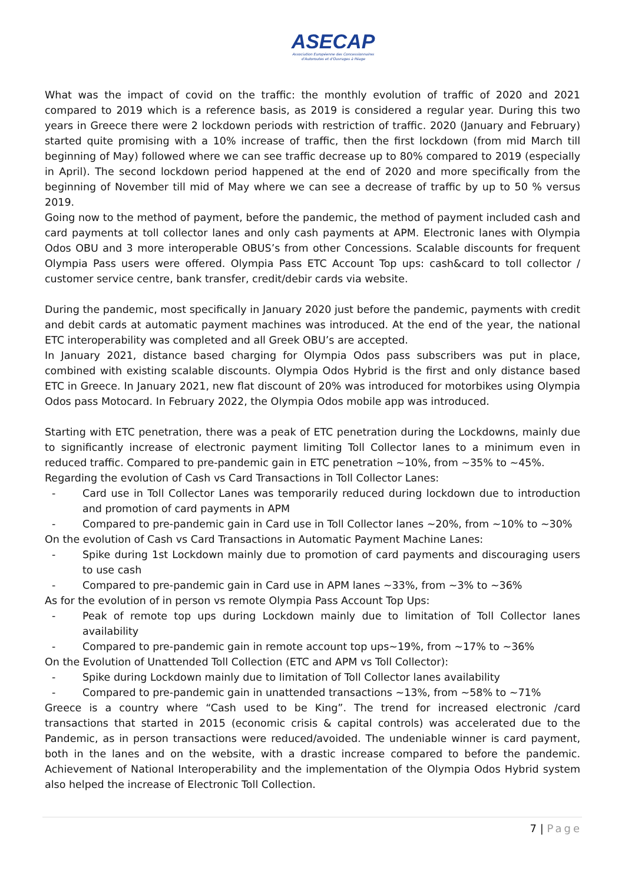ASECAP
Association Européenne des Concessionnaires
d'Autoroutes et d'Ouvrages à Péage
What was the impact of covid on the traffic: the monthly evolution of traffic of 2020 and 2021 compared to 2019 which is a reference basis, as 2019 is considered a regular year. During this two years in Greece there were 2 lockdown periods with restriction of traffic. 2020 (January and February) started quite promising with a 10% increase of traffic, then the first lockdown (from mid March till beginning of May) followed where we can see traffic decrease up to 80% compared to 2019 (especially in April). The second lockdown period happened at the end of 2020 and more specifically from the beginning of November till mid of May where we can see a decrease of traffic by up to 50 % versus 2019.
Going now to the method of payment, before the pandemic, the method of payment included cash and card payments at toll collector lanes and only cash payments at APM. Electronic lanes with Olympia Odos OBU and 3 more interoperable OBUS’s from other Concessions. Scalable discounts for frequent Olympia Pass users were offered. Olympia Pass ETC Account Top ups: cash&card to toll collector / customer service centre, bank transfer, credit/debir cards via website.
During the pandemic, most specifically in January 2020 just before the pandemic, payments with credit and debit cards at automatic payment machines was introduced. At the end of the year, the national ETC interoperability was completed and all Greek OBU’s are accepted.
In January 2021, distance based charging for Olympia Odos pass subscribers was put in place, combined with existing scalable discounts. Olympia Odos Hybrid is the first and only distance based ETC in Greece. In January 2021, new flat discount of 20% was introduced for motorbikes using Olympia Odos pass Motocard. In February 2022, the Olympia Odos mobile app was introduced.
Starting with ETC penetration, there was a peak of ETC penetration during the Lockdowns, mainly due to significantly increase of electronic payment limiting Toll Collector lanes to a minimum even in reduced traffic. Compared to pre-pandemic gain in ETC penetration ~10%, from ~35% to ~45%.
Regarding the evolution of Cash vs Card Transactions in Toll Collector Lanes:
- Card use in Toll Collector Lanes was temporarily reduced during lockdown due to introduction and promotion of card payments in APM
- Compared to pre-pandemic gain in Card use in Toll Collector lanes ~20%, from ~10% to ~30%
On the evolution of Cash vs Card Transactions in Automatic Payment Machine Lanes:
- Spike during 1st Lockdown mainly due to promotion of card payments and discouraging users to use cash
- Compared to pre-pandemic gain in Card use in APM lanes ~33%, from ~3% to ~36%
As for the evolution of in person vs remote Olympia Pass Account Top Ups:
- Peak of remote top ups during Lockdown mainly due to limitation of Toll Collector lanes availability
- Compared to pre-pandemic gain in remote account top ups~19%, from ~17% to ~36%
On the Evolution of Unattended Toll Collection (ETC and APM vs Toll Collector):
- Spike during Lockdown mainly due to limitation of Toll Collector lanes availability
- Compared to pre-pandemic gain in unattended transactions ~13%, from ~58% to ~71%
Greece is a country where “Cash used to be King”. The trend for increased electronic /card transactions that started in 2015 (economic crisis & capital controls) was accelerated due to the Pandemic, as in person transactions were reduced/avoided. The undeniable winner is card payment, both in the lanes and on the website, with a drastic increase compared to before the pandemic. Achievement of National Interoperability and the implementation of the Olympia Odos Hybrid system also helped the increase of Electronic Toll Collection.
7 | Page